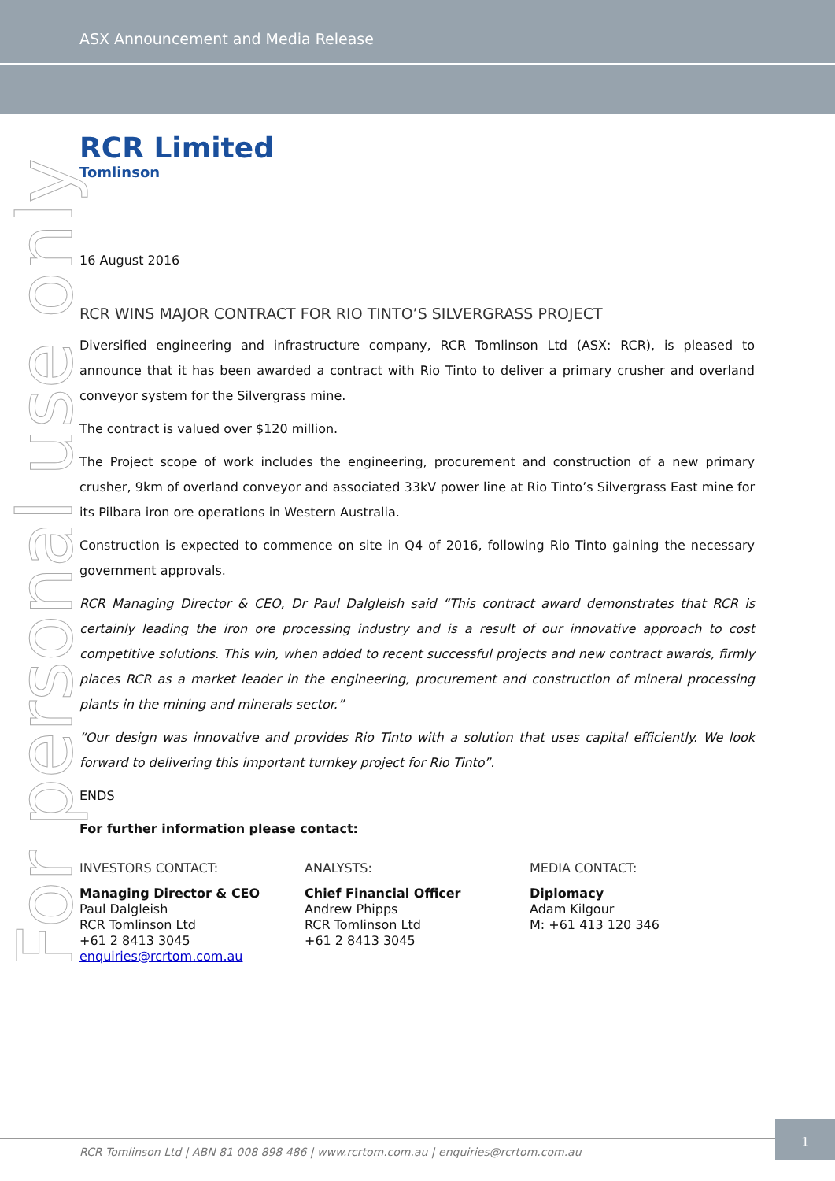ASX Announcement and Media Release
For personal use only
RCR Limited
Tomlinson
16 August 2016
RCR WINS MAJOR CONTRACT FOR RIO TINTO’S SILVERGRASS PROJECT
Diversified engineering and infrastructure company, RCR Tomlinson Ltd (ASX: RCR), is pleased to announce that it has been awarded a contract with Rio Tinto to deliver a primary crusher and overland conveyor system for the Silvergrass mine.
The contract is valued over $120 million.
The Project scope of work includes the engineering, procurement and construction of a new primary crusher, 9km of overland conveyor and associated 33kV power line at Rio Tinto’s Silvergrass East mine for its Pilbara iron ore operations in Western Australia.
Construction is expected to commence on site in Q4 of 2016, following Rio Tinto gaining the necessary government approvals.
RCR Managing Director & CEO, Dr Paul Dalgleish said “This contract award demonstrates that RCR is certainly leading the iron ore processing industry and is a result of our innovative approach to cost competitive solutions. This win, when added to recent successful projects and new contract awards, firmly places RCR as a market leader in the engineering, procurement and construction of mineral processing plants in the mining and minerals sector.”
“Our design was innovative and provides Rio Tinto with a solution that uses capital efficiently. We look forward to delivering this important turnkey project for Rio Tinto”.
ENDS
For further information please contact:
INVESTORS CONTACT:
Managing Director & CEO
Paul Dalgleish
RCR Tomlinson Ltd
+61 2 8413 3045
enquiries@rcrtom.com.au
ANALYSTS:
Chief Financial Officer
Andrew Phipps
RCR Tomlinson Ltd
+61 2 8413 3045
MEDIA CONTACT:
Diplomacy
Adam Kilgour
M: +61 413 120 346
RCR Tomlinson Ltd | ABN 81 008 898 486 | www.rcrtom.com.au | enquiries@rcrtom.com.au
1